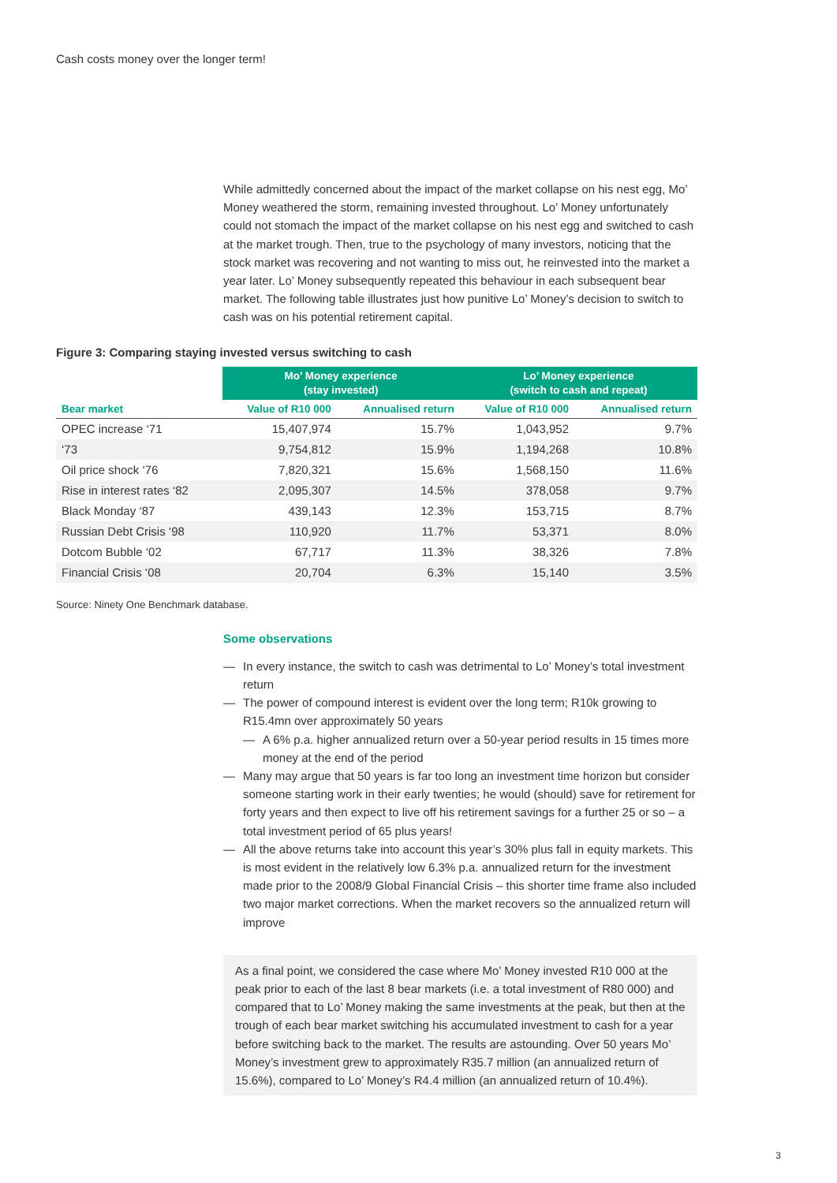Cash costs money over the longer term!
While admittedly concerned about the impact of the market collapse on his nest egg, Mo’ Money weathered the storm, remaining invested throughout. Lo’ Money unfortunately could not stomach the impact of the market collapse on his nest egg and switched to cash at the market trough. Then, true to the psychology of many investors, noticing that the stock market was recovering and not wanting to miss out, he reinvested into the market a year later. Lo’ Money subsequently repeated this behaviour in each subsequent bear market. The following table illustrates just how punitive Lo’ Money’s decision to switch to cash was on his potential retirement capital.
Figure 3: Comparing staying invested versus switching to cash
| | Mo’ Money experience (stay invested) | | Lo’ Money experience (switch to cash and repeat) | |
| --- | --- | --- | --- | --- |
| Bear market | Value of R10 000 | Annualised return | Value of R10 000 | Annualised return |
| OPEC increase ‘71 | 15,407,974 | 15.7% | 1,043,952 | 9.7% |
| ‘73 | 9,754,812 | 15.9% | 1,194,268 | 10.8% |
| Oil price shock ‘76 | 7,820,321 | 15.6% | 1,568,150 | 11.6% |
| Rise in interest rates ‘82 | 2,095,307 | 14.5% | 378,058 | 9.7% |
| Black Monday ‘87 | 439,143 | 12.3% | 153,715 | 8.7% |
| Russian Debt Crisis ‘98 | 110,920 | 11.7% | 53,371 | 8.0% |
| Dotcom Bubble ‘02 | 67,717 | 11.3% | 38,326 | 7.8% |
| Financial Crisis ‘08 | 20,704 | 6.3% | 15,140 | 3.5% |
Source: Ninety One Benchmark database.
Some observations
— In every instance, the switch to cash was detrimental to Lo’ Money’s total investment return
— The power of compound interest is evident over the long term; R10k growing to R15.4mn over approximately 50 years
— A 6% p.a. higher annualized return over a 50-year period results in 15 times more money at the end of the period
— Many may argue that 50 years is far too long an investment time horizon but consider someone starting work in their early twenties; he would (should) save for retirement for forty years and then expect to live off his retirement savings for a further 25 or so – a total investment period of 65 plus years!
— All the above returns take into account this year’s 30% plus fall in equity markets. This is most evident in the relatively low 6.3% p.a. annualized return for the investment made prior to the 2008/9 Global Financial Crisis – this shorter time frame also included two major market corrections. When the market recovers so the annualized return will improve
As a final point, we considered the case where Mo’ Money invested R10 000 at the peak prior to each of the last 8 bear markets (i.e. a total investment of R80 000) and compared that to Lo’ Money making the same investments at the peak, but then at the trough of each bear market switching his accumulated investment to cash for a year before switching back to the market. The results are astounding. Over 50 years Mo’ Money’s investment grew to approximately R35.7 million (an annualized return of 15.6%), compared to Lo’ Money’s R4.4 million (an annualized return of 10.4%).
3